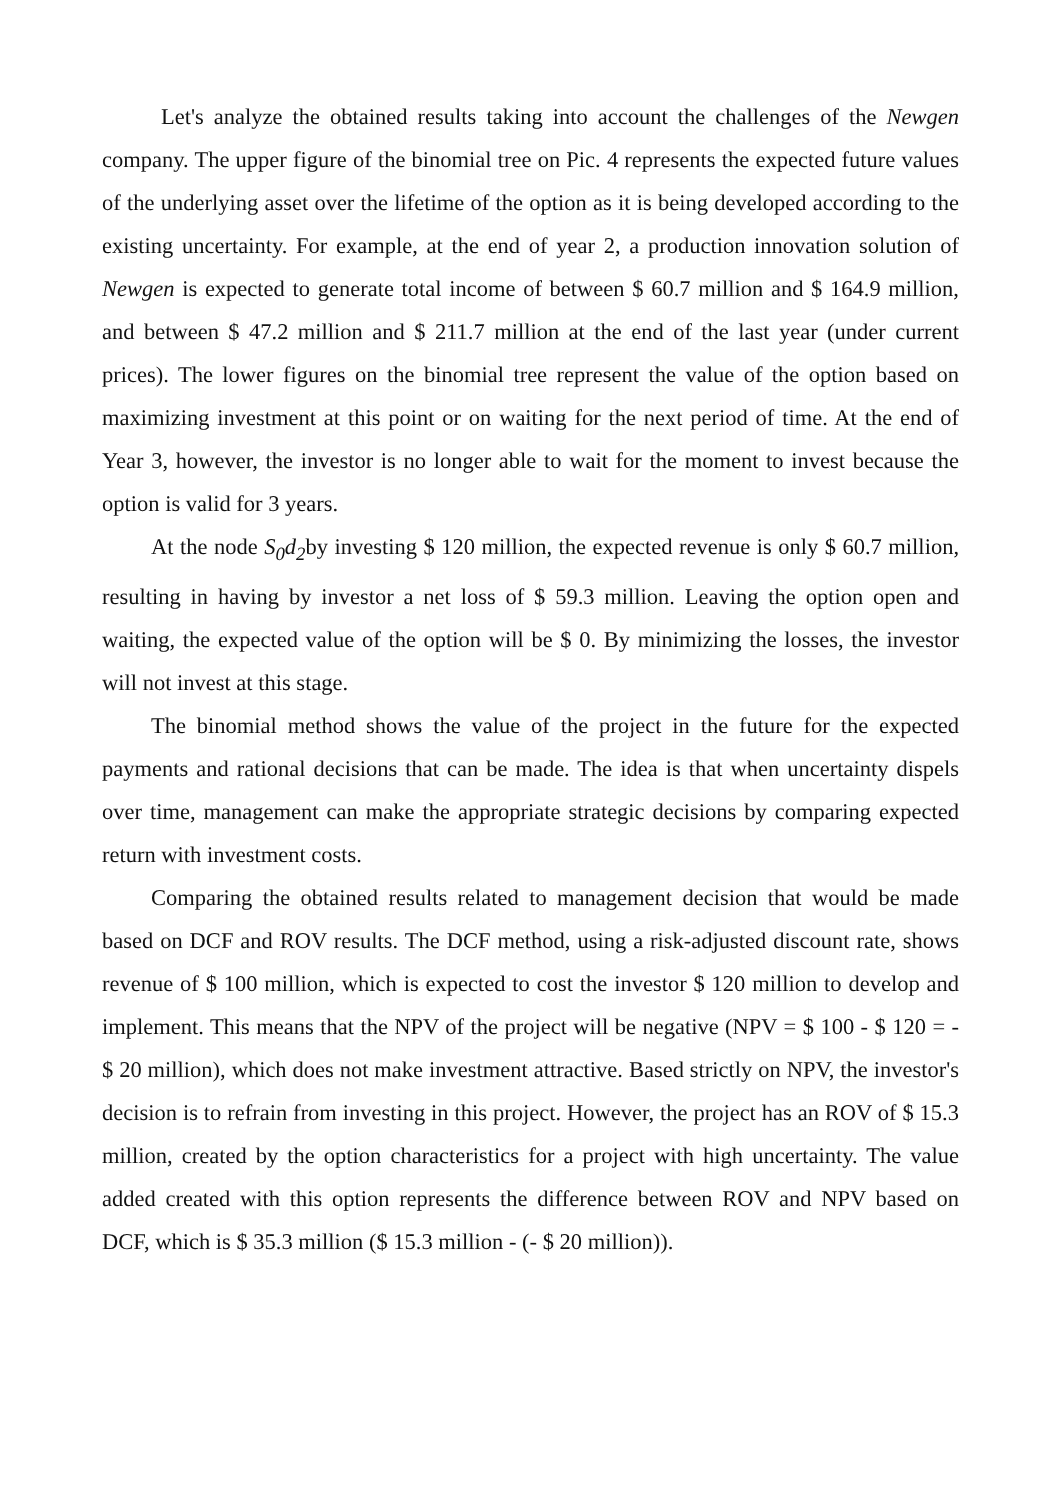Let's analyze the obtained results taking into account the challenges of the Newgen company. The upper figure of the binomial tree on Pic. 4 represents the expected future values of the underlying asset over the lifetime of the option as it is being developed according to the existing uncertainty. For example, at the end of year 2, a production innovation solution of Newgen is expected to generate total income of between $ 60.7 million and $ 164.9 million, and between $ 47.2 million and $ 211.7 million at the end of the last year (under current prices). The lower figures on the binomial tree represent the value of the option based on maximizing investment at this point or on waiting for the next period of time. At the end of Year 3, however, the investor is no longer able to wait for the moment to invest because the option is valid for 3 years.
At the node S<sub>0</sub>d<sub>2</sub>by investing $ 120 million, the expected revenue is only $ 60.7 million, resulting in having by investor a net loss of $ 59.3 million. Leaving the option open and waiting, the expected value of the option will be $ 0. By minimizing the losses, the investor will not invest at this stage.
The binomial method shows the value of the project in the future for the expected payments and rational decisions that can be made. The idea is that when uncertainty dispels over time, management can make the appropriate strategic decisions by comparing expected return with investment costs.
Comparing the obtained results related to management decision that would be made based on DCF and ROV results. The DCF method, using a risk-adjusted discount rate, shows revenue of $ 100 million, which is expected to cost the investor $ 120 million to develop and implement. This means that the NPV of the project will be negative (NPV = $ 100 - $ 120 = - $ 20 million), which does not make investment attractive. Based strictly on NPV, the investor's decision is to refrain from investing in this project. However, the project has an ROV of $ 15.3 million, created by the option characteristics for a project with high uncertainty. The value added created with this option represents the difference between ROV and NPV based on DCF, which is $ 35.3 million ($ 15.3 million - (- $ 20 million)).